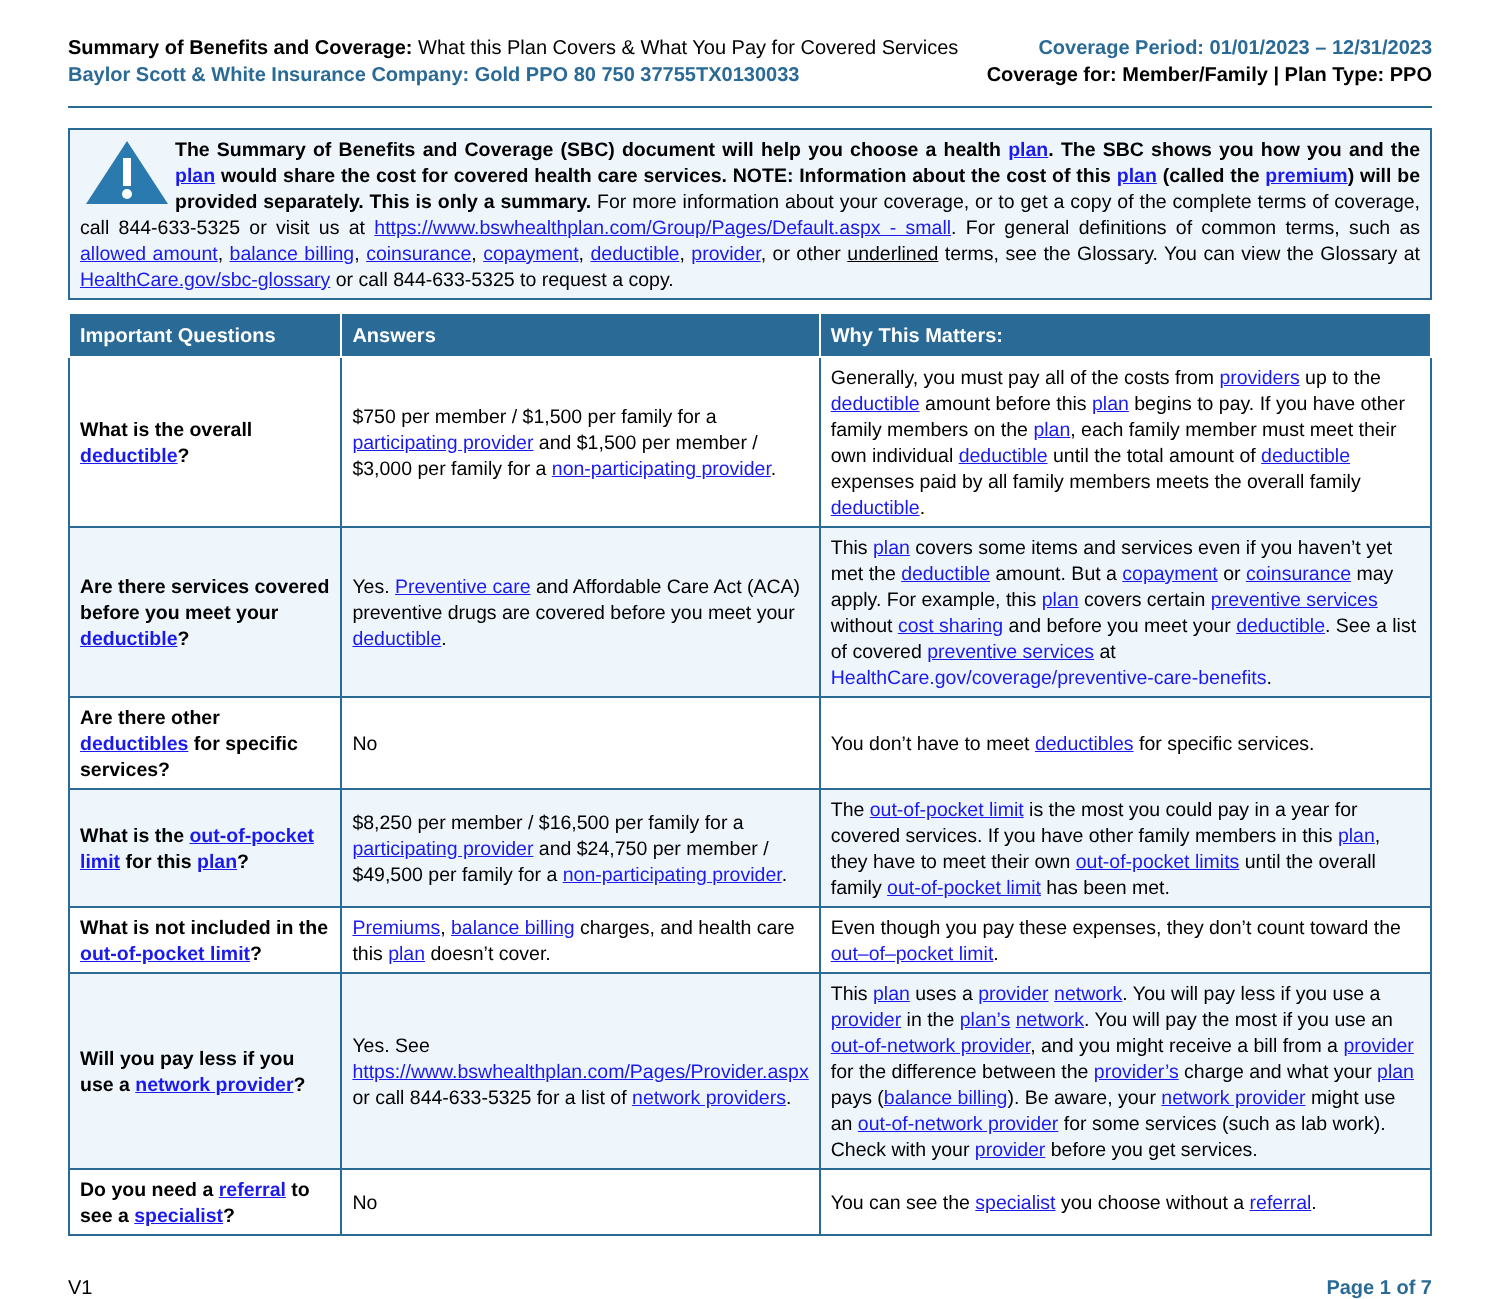Summary of Benefits and Coverage: What this Plan Covers & What You Pay for Covered Services
Baylor Scott & White Insurance Company: Gold PPO 80 750 37755TX0130033
Coverage Period: 01/01/2023 – 12/31/2023
Coverage for: Member/Family | Plan Type: PPO
The Summary of Benefits and Coverage (SBC) document will help you choose a health plan. The SBC shows you how you and the plan would share the cost for covered health care services. NOTE: Information about the cost of this plan (called the premium) will be provided separately. This is only a summary. For more information about your coverage, or to get a copy of the complete terms of coverage, call 844-633-5325 or visit us at https://www.bswhealthplan.com/Group/Pages/Default.aspx - small. For general definitions of common terms, such as allowed amount, balance billing, coinsurance, copayment, deductible, provider, or other underlined terms, see the Glossary. You can view the Glossary at HealthCare.gov/sbc-glossary or call 844-633-5325 to request a copy.
| Important Questions | Answers | Why This Matters: |
| --- | --- | --- |
| What is the overall deductible ? | $750 per member / $1,500 per family for a participating provider and $1,500 per member / $3,000 per family for a non-participating provider . | Generally, you must pay all of the costs from providers up to the deductible amount before this plan begins to pay. If you have other family members on the plan , each family member must meet their own individual deductible until the total amount of deductible expenses paid by all family members meets the overall family deductible . |
| Are there services covered before you meet your deductible ? | Yes. Preventive care and Affordable Care Act (ACA) preventive drugs are covered before you meet your deductible . | This plan covers some items and services even if you haven’t yet met the deductible amount. But a copayment or coinsurance may apply. For example, this plan covers certain preventive services without cost sharing and before you meet your deductible . See a list of covered preventive services at HealthCare.gov/coverage/preventive-care-benefits . |
| Are there other deductibles for specific services? | No | You don’t have to meet deductibles for specific services. |
| What is the out-of-pocket limit for this plan ? | $8,250 per member / $16,500 per family for a participating provider and $24,750 per member / $49,500 per family for a non-participating provider . | The out-of-pocket limit is the most you could pay in a year for covered services. If you have other family members in this plan , they have to meet their own out-of-pocket limits until the overall family out-of-pocket limit has been met. |
| What is not included in the out-of-pocket limit ? | Premiums , balance billing charges, and health care this plan doesn’t cover. | Even though you pay these expenses, they don’t count toward the out–of–pocket limit . |
| Will you pay less if you use a network provider ? | Yes. See https://www.bswhealthplan.com/Pages/Provider.aspx or call 844-633-5325 for a list of network providers . | This plan uses a provider network . You will pay less if you use a provider in the plan’s network . You will pay the most if you use an out-of-network provider , and you might receive a bill from a provider for the difference between the provider’s charge and what your plan pays ( balance billing ). Be aware, your network provider might use an out-of-network provider for some services (such as lab work). Check with your provider before you get services. |
| Do you need a referral to see a specialist ? | No | You can see the specialist you choose without a referral . |
V1 Page 1 of 7